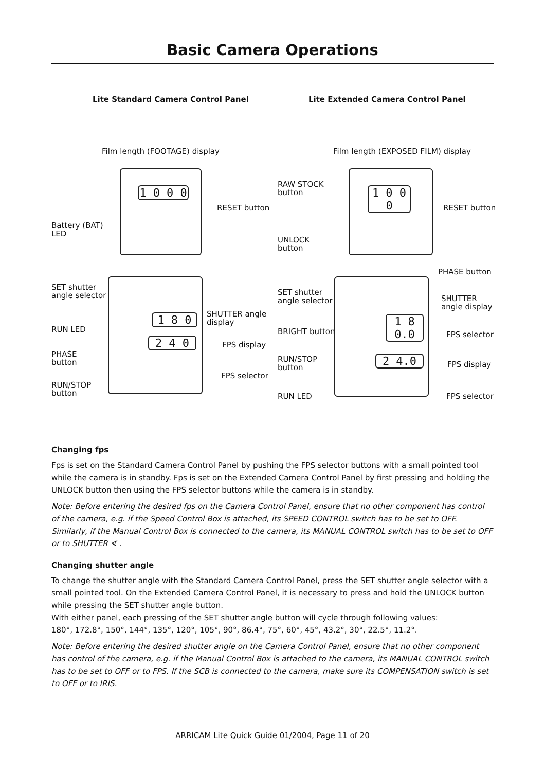Basic Camera Operations
Lite Standard Camera Control Panel Lite Extended Camera Control Panel
Film length (FOOTAGE) display
1 0 0 0
RESET button
Battery (BAT)
LED
SET shutter
angle selector
1 8 0
SHUTTER angle
display
RUN LED
2 4 0 FPS display
PHASE
button
FPS selector
RUN/STOP
button
Film length (EXPOSED FILM) display
RAW STOCK
button
1 0 0 0
RESET button
UNLOCK
button
PHASE button
SET shutter
angle selector
SHUTTER
angle display
1 8 0.0
BRIGHT button FPS selector
RUN/STOP
button
2 4.0 FPS display
RUN LED FPS selector
Changing fps
Fps is set on the Standard Camera Control Panel by pushing the FPS selector buttons with a small pointed tool while the camera is in standby. Fps is set on the Extended Camera Control Panel by first pressing and holding the UNLOCK button then using the FPS selector buttons while the camera is in standby.
Note: Before entering the desired fps on the Camera Control Panel, ensure that no other component has control of the camera, e.g. if the Speed Control Box is attached, its SPEED CONTROL switch has to be set to OFF. Similarly, if the Manual Control Box is connected to the camera, its MANUAL CONTROL switch has to be set to OFF or to SHUTTER ∢ .
Changing shutter angle
To change the shutter angle with the Standard Camera Control Panel, press the SET shutter angle selector with a small pointed tool. On the Extended Camera Control Panel, it is necessary to press and hold the UNLOCK button while pressing the SET shutter angle button.
With either panel, each pressing of the SET shutter angle button will cycle through following values:
180°, 172.8°, 150°, 144°, 135°, 120°, 105°, 90°, 86.4°, 75°, 60°, 45°, 43.2°, 30°, 22.5°, 11.2°.
Note: Before entering the desired shutter angle on the Camera Control Panel, ensure that no other component has control of the camera, e.g. if the Manual Control Box is attached to the camera, its MANUAL CONTROL switch has to be set to OFF or to FPS. If the SCB is connected to the camera, make sure its COMPENSATION switch is set to OFF or to IRIS.
ARRICAM Lite Quick Guide 01/2004, Page 11 of 20